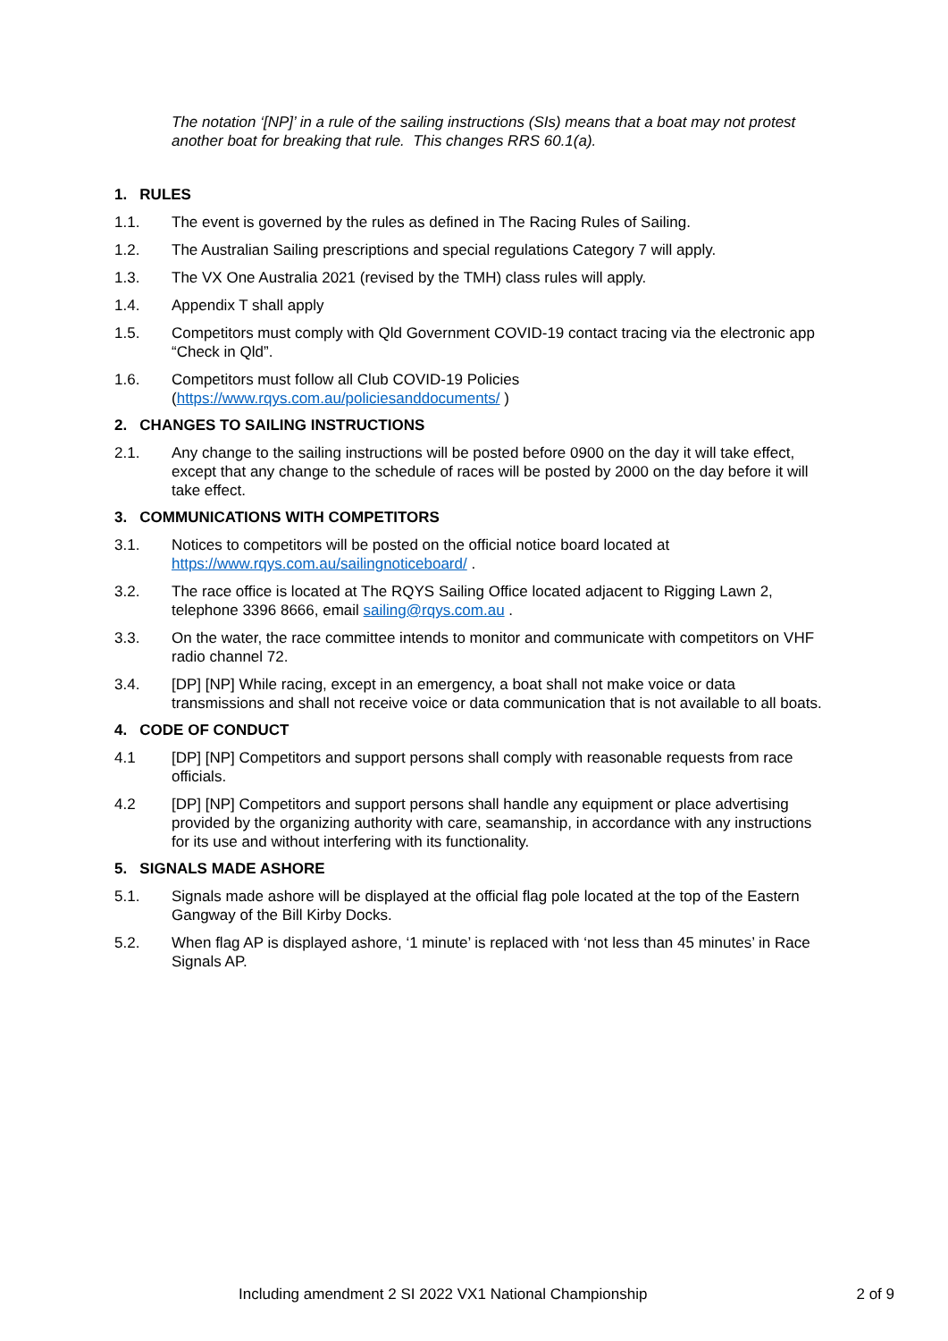The notation ‘[NP]’ in a rule of the sailing instructions (SIs) means that a boat may not protest another boat for breaking that rule. This changes RRS 60.1(a).
1. RULES
1.1. The event is governed by the rules as defined in The Racing Rules of Sailing.
1.2. The Australian Sailing prescriptions and special regulations Category 7 will apply.
1.3. The VX One Australia 2021 (revised by the TMH) class rules will apply.
1.4. Appendix T shall apply
1.5. Competitors must comply with Qld Government COVID-19 contact tracing via the electronic app “Check in Qld”.
1.6. Competitors must follow all Club COVID-19 Policies (https://www.rqys.com.au/policiesanddocuments/ )
2. CHANGES TO SAILING INSTRUCTIONS
2.1. Any change to the sailing instructions will be posted before 0900 on the day it will take effect, except that any change to the schedule of races will be posted by 2000 on the day before it will take effect.
3. COMMUNICATIONS WITH COMPETITORS
3.1. Notices to competitors will be posted on the official notice board located at https://www.rqys.com.au/sailingnoticeboard/ .
3.2. The race office is located at The RQYS Sailing Office located adjacent to Rigging Lawn 2, telephone 3396 8666, email sailing@rqys.com.au .
3.3. On the water, the race committee intends to monitor and communicate with competitors on VHF radio channel 72.
3.4. [DP] [NP] While racing, except in an emergency, a boat shall not make voice or data transmissions and shall not receive voice or data communication that is not available to all boats.
4. CODE OF CONDUCT
4.1 [DP] [NP] Competitors and support persons shall comply with reasonable requests from race officials.
4.2 [DP] [NP] Competitors and support persons shall handle any equipment or place advertising provided by the organizing authority with care, seamanship, in accordance with any instructions for its use and without interfering with its functionality.
5. SIGNALS MADE ASHORE
5.1. Signals made ashore will be displayed at the official flag pole located at the top of the Eastern Gangway of the Bill Kirby Docks.
5.2. When flag AP is displayed ashore, ‘1 minute’ is replaced with ‘not less than 45 minutes’ in Race Signals AP.
Including amendment 2 SI 2022 VX1 National Championship 2 of 9